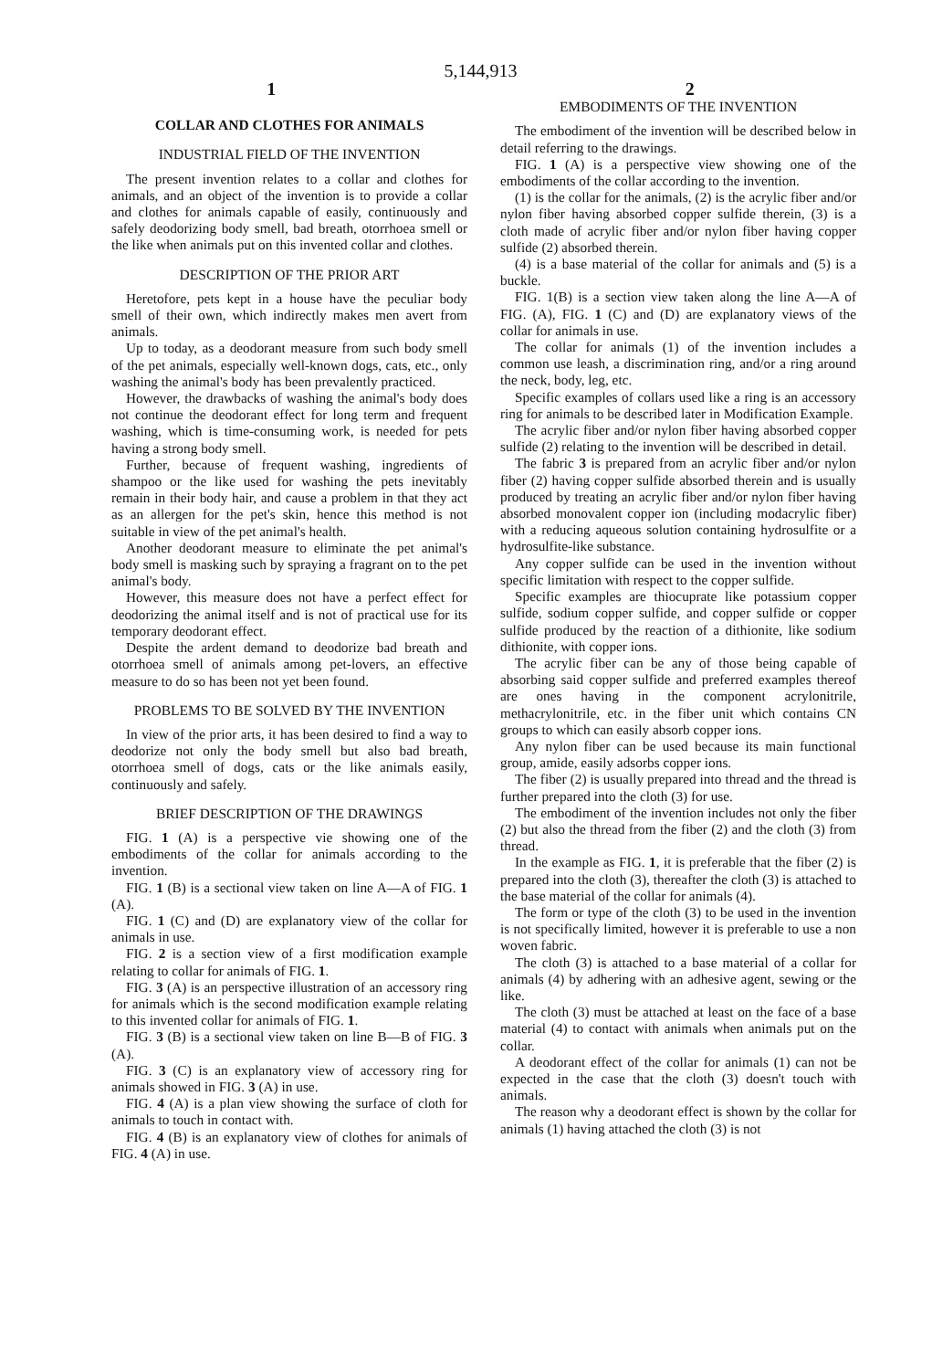1
5,144,913
2
COLLAR AND CLOTHES FOR ANIMALS
INDUSTRIAL FIELD OF THE INVENTION
The present invention relates to a collar and clothes for animals, and an object of the invention is to provide a collar and clothes for animals capable of easily, continuously and safely deodorizing body smell, bad breath, otorrhoea smell or the like when animals put on this invented collar and clothes.
DESCRIPTION OF THE PRIOR ART
Heretofore, pets kept in a house have the peculiar body smell of their own, which indirectly makes men avert from animals.
Up to today, as a deodorant measure from such body smell of the pet animals, especially well-known dogs, cats, etc., only washing the animal's body has been prevalently practiced.
However, the drawbacks of washing the animal's body does not continue the deodorant effect for long term and frequent washing, which is time-consuming work, is needed for pets having a strong body smell.
Further, because of frequent washing, ingredients of shampoo or the like used for washing the pets inevitably remain in their body hair, and cause a problem in that they act as an allergen for the pet's skin, hence this method is not suitable in view of the pet animal's health.
Another deodorant measure to eliminate the pet animal's body smell is masking such by spraying a fragrant on to the pet animal's body.
However, this measure does not have a perfect effect for deodorizing the animal itself and is not of practical use for its temporary deodorant effect.
Despite the ardent demand to deodorize bad breath and otorrhoea smell of animals among pet-lovers, an effective measure to do so has been not yet been found.
PROBLEMS TO BE SOLVED BY THE INVENTION
In view of the prior arts, it has been desired to find a way to deodorize not only the body smell but also bad breath, otorrhoea smell of dogs, cats or the like animals easily, continuously and safely.
BRIEF DESCRIPTION OF THE DRAWINGS
FIG. 1 (A) is a perspective vie showing one of the embodiments of the collar for animals according to the invention.
FIG. 1 (B) is a sectional view taken on line A—A of FIG. 1 (A).
FIG. 1 (C) and (D) are explanatory view of the collar for animals in use.
FIG. 2 is a section view of a first modification example relating to collar for animals of FIG. 1.
FIG. 3 (A) is an perspective illustration of an accessory ring for animals which is the second modification example relating to this invented collar for animals of FIG. 1.
FIG. 3 (B) is a sectional view taken on line B—B of FIG. 3 (A).
FIG. 3 (C) is an explanatory view of accessory ring for animals showed in FIG. 3 (A) in use.
FIG. 4 (A) is a plan view showing the surface of cloth for animals to touch in contact with.
FIG. 4 (B) is an explanatory view of clothes for animals of FIG. 4 (A) in use.
EMBODIMENTS OF THE INVENTION
The embodiment of the invention will be described below in detail referring to the drawings.
FIG. 1 (A) is a perspective view showing one of the embodiments of the collar according to the invention.
(1) is the collar for the animals, (2) is the acrylic fiber and/or nylon fiber having absorbed copper sulfide therein, (3) is a cloth made of acrylic fiber and/or nylon fiber having copper sulfide (2) absorbed therein.
(4) is a base material of the collar for animals and (5) is a buckle.
FIG. 1(B) is a section view taken along the line A—A of FIG. (A), FIG. 1 (C) and (D) are explanatory views of the collar for animals in use.
The collar for animals (1) of the invention includes a common use leash, a discrimination ring, and/or a ring around the neck, body, leg, etc.
Specific examples of collars used like a ring is an accessory ring for animals to be described later in Modification Example.
The acrylic fiber and/or nylon fiber having absorbed copper sulfide (2) relating to the invention will be described in detail.
The fabric 3 is prepared from an acrylic fiber and/or nylon fiber (2) having copper sulfide absorbed therein and is usually produced by treating an acrylic fiber and/or nylon fiber having absorbed monovalent copper ion (including modacrylic fiber) with a reducing aqueous solution containing hydrosulfite or a hydrosulfite-like substance.
Any copper sulfide can be used in the invention without specific limitation with respect to the copper sulfide.
Specific examples are thiocuprate like potassium copper sulfide, sodium copper sulfide, and copper sulfide or copper sulfide produced by the reaction of a dithionite, like sodium dithionite, with copper ions.
The acrylic fiber can be any of those being capable of absorbing said copper sulfide and preferred examples thereof are ones having in the component acrylonitrile, methacrylonitrile, etc. in the fiber unit which contains CN groups to which can easily absorb copper ions.
Any nylon fiber can be used because its main functional group, amide, easily adsorbs copper ions.
The fiber (2) is usually prepared into thread and the thread is further prepared into the cloth (3) for use.
The embodiment of the invention includes not only the fiber (2) but also the thread from the fiber (2) and the cloth (3) from thread.
In the example as FIG. 1, it is preferable that the fiber (2) is prepared into the cloth (3), thereafter the cloth (3) is attached to the base material of the collar for animals (4).
The form or type of the cloth (3) to be used in the invention is not specifically limited, however it is preferable to use a non woven fabric.
The cloth (3) is attached to a base material of a collar for animals (4) by adhering with an adhesive agent, sewing or the like.
The cloth (3) must be attached at least on the face of a base material (4) to contact with animals when animals put on the collar.
A deodorant effect of the collar for animals (1) can not be expected in the case that the cloth (3) doesn't touch with animals.
The reason why a deodorant effect is shown by the collar for animals (1) having attached the cloth (3) is not